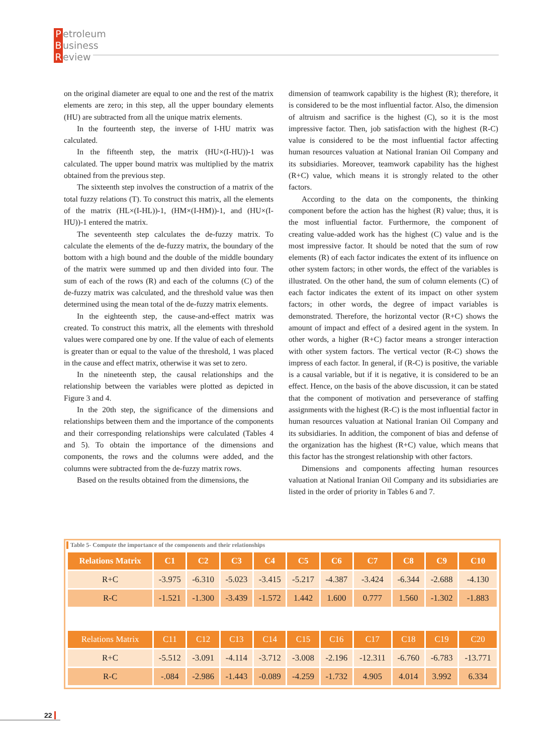Petroleum
Business
Review
on the original diameter are equal to one and the rest of the matrix elements are zero; in this step, all the upper boundary elements (HU) are subtracted from all the unique matrix elements.
In the fourteenth step, the inverse of I-HU matrix was calculated.
In the fifteenth step, the matrix (HU×(I-HU))-1 was calculated. The upper bound matrix was multiplied by the matrix obtained from the previous step.
The sixteenth step involves the construction of a matrix of the total fuzzy relations (T). To construct this matrix, all the elements of the matrix (HL×(I-HL))-1, (HM×(I-HM))-1, and (HU×(I-HU))-1 entered the matrix.
The seventeenth step calculates the de-fuzzy matrix. To calculate the elements of the de-fuzzy matrix, the boundary of the bottom with a high bound and the double of the middle boundary of the matrix were summed up and then divided into four. The sum of each of the rows (R) and each of the columns (C) of the de-fuzzy matrix was calculated, and the threshold value was then determined using the mean total of the de-fuzzy matrix elements.
In the eighteenth step, the cause-and-effect matrix was created. To construct this matrix, all the elements with threshold values were compared one by one. If the value of each of elements is greater than or equal to the value of the threshold, 1 was placed in the cause and effect matrix, otherwise it was set to zero.
In the nineteenth step, the causal relationships and the relationship between the variables were plotted as depicted in Figure 3 and 4.
In the 20th step, the significance of the dimensions and relationships between them and the importance of the components and their corresponding relationships were calculated (Tables 4 and 5). To obtain the importance of the dimensions and components, the rows and the columns were added, and the columns were subtracted from the de-fuzzy matrix rows.
Based on the results obtained from the dimensions, the
dimension of teamwork capability is the highest (R); therefore, it is considered to be the most influential factor. Also, the dimension of altruism and sacrifice is the highest (C), so it is the most impressive factor. Then, job satisfaction with the highest (R-C) value is considered to be the most influential factor affecting human resources valuation at National Iranian Oil Company and its subsidiaries. Moreover, teamwork capability has the highest (R+C) value, which means it is strongly related to the other factors.
According to the data on the components, the thinking component before the action has the highest (R) value; thus, it is the most influential factor. Furthermore, the component of creating value-added work has the highest (C) value and is the most impressive factor. It should be noted that the sum of row elements (R) of each factor indicates the extent of its influence on other system factors; in other words, the effect of the variables is illustrated. On the other hand, the sum of column elements (C) of each factor indicates the extent of its impact on other system factors; in other words, the degree of impact variables is demonstrated. Therefore, the horizontal vector (R+C) shows the amount of impact and effect of a desired agent in the system. In other words, a higher (R+C) factor means a stronger interaction with other system factors. The vertical vector (R-C) shows the impress of each factor. In general, if (R-C) is positive, the variable is a causal variable, but if it is negative, it is considered to be an effect. Hence, on the basis of the above discussion, it can be stated that the component of motivation and perseverance of staffing assignments with the highest (R-C) is the most influential factor in human resources valuation at National Iranian Oil Company and its subsidiaries. In addition, the component of bias and defense of the organization has the highest (R+C) value, which means that this factor has the strongest relationship with other factors.
Dimensions and components affecting human resources valuation at National Iranian Oil Company and its subsidiaries are listed in the order of priority in Tables 6 and 7.
Table 5- Compute the importance of the components and their relationships
| Relations Matrix | C1 | C2 | C3 | C4 | C5 | C6 | C7 | C8 | C9 | C10 |
| --- | --- | --- | --- | --- | --- | --- | --- | --- | --- | --- |
| R+C | -3.975 | -6.310 | -5.023 | -3.415 | -5.217 | -4.387 | -3.424 | -6.344 | -2.688 | -4.130 |
| R-C | -1.521 | -1.300 | -3.439 | -1.572 | 1.442 | 1.600 | 0.777 | 1.560 | -1.302 | -1.883 |
| Relations Matrix | C11 | C12 | C13 | C14 | C15 | C16 | C17 | C18 | C19 | C20 |
| R+C | -5.512 | -3.091 | -4.114 | -3.712 | -3.008 | -2.196 | -12.311 | -6.760 | -6.783 | -13.771 |
| R-C | -.084 | -2.986 | -1.443 | -0.089 | -4.259 | -1.732 | 4.905 | 4.014 | 3.992 | 6.334 |
22